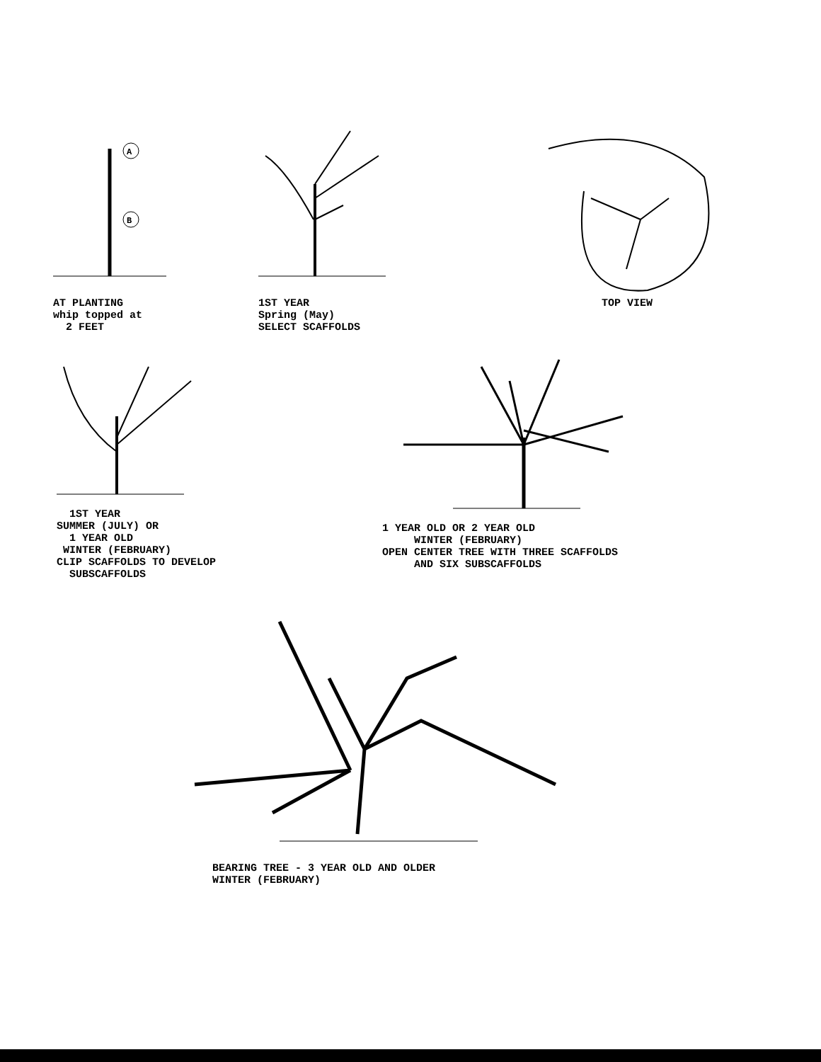A
B
AT PLANTING whip topped at 2 FEET
1ST YEAR Spring (May) SELECT SCAFFOLDS
TOP VIEW
1ST YEAR SUMMER (JULY) OR 1 YEAR OLD WINTER (FEBRUARY) CLIP SCAFFOLDS TO DEVELOP SUBSCAFFOLDS
1 YEAR OLD OR 2 YEAR OLD WINTER (FEBRUARY) OPEN CENTER TREE WITH THREE SCAFFOLDS AND SIX SUBSCAFFOLDS
BEARING TREE - 3 YEAR OLD AND OLDER WINTER (FEBRUARY)